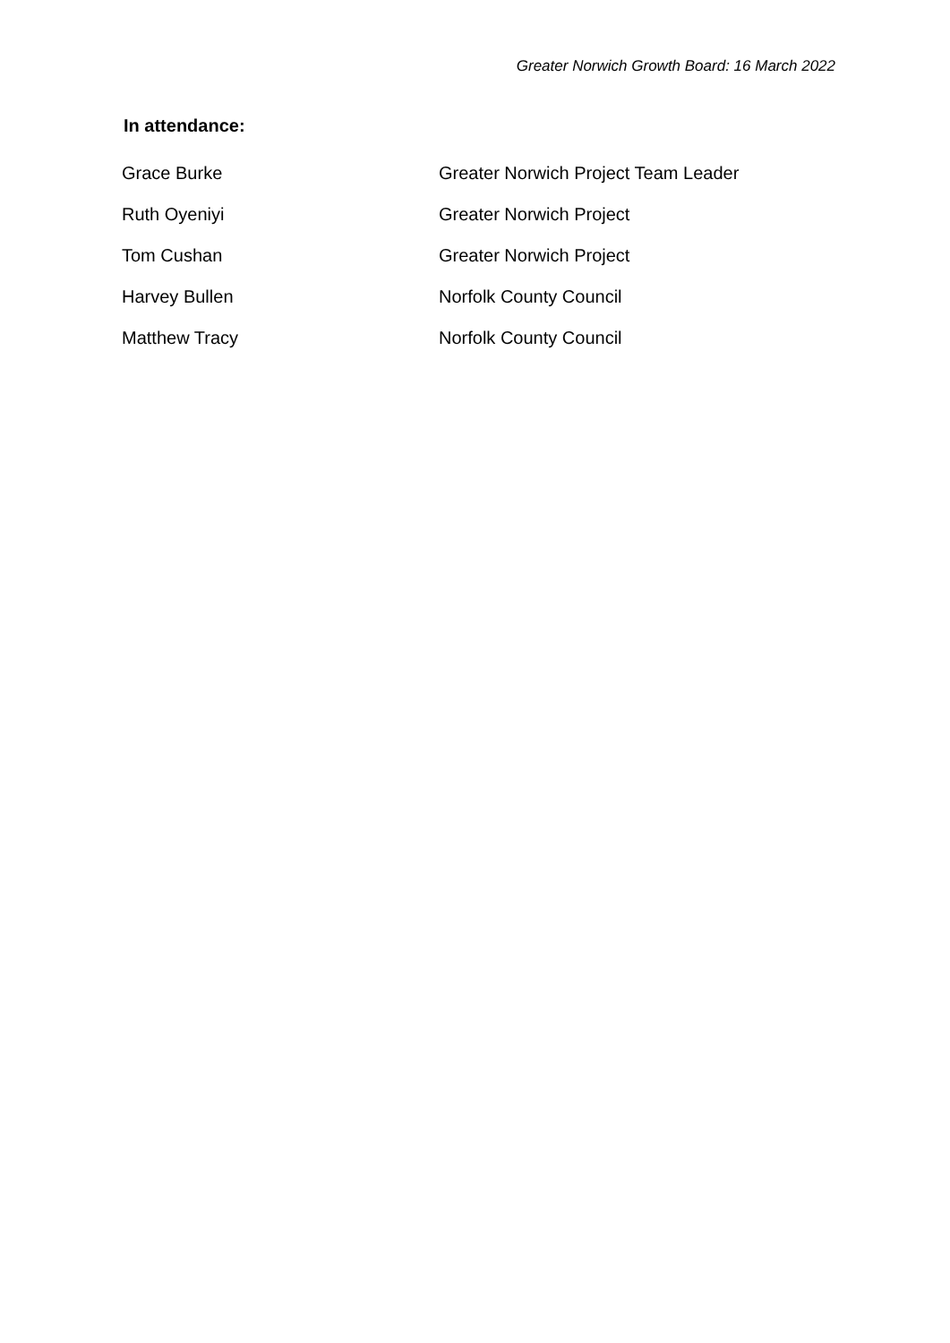Greater Norwich Growth Board: 16 March 2022
In attendance:
| Grace Burke | Greater Norwich Project Team Leader |
| Ruth Oyeniyi | Greater Norwich Project |
| Tom Cushan | Greater Norwich Project |
| Harvey Bullen | Norfolk County Council |
| Matthew Tracy | Norfolk County Council |